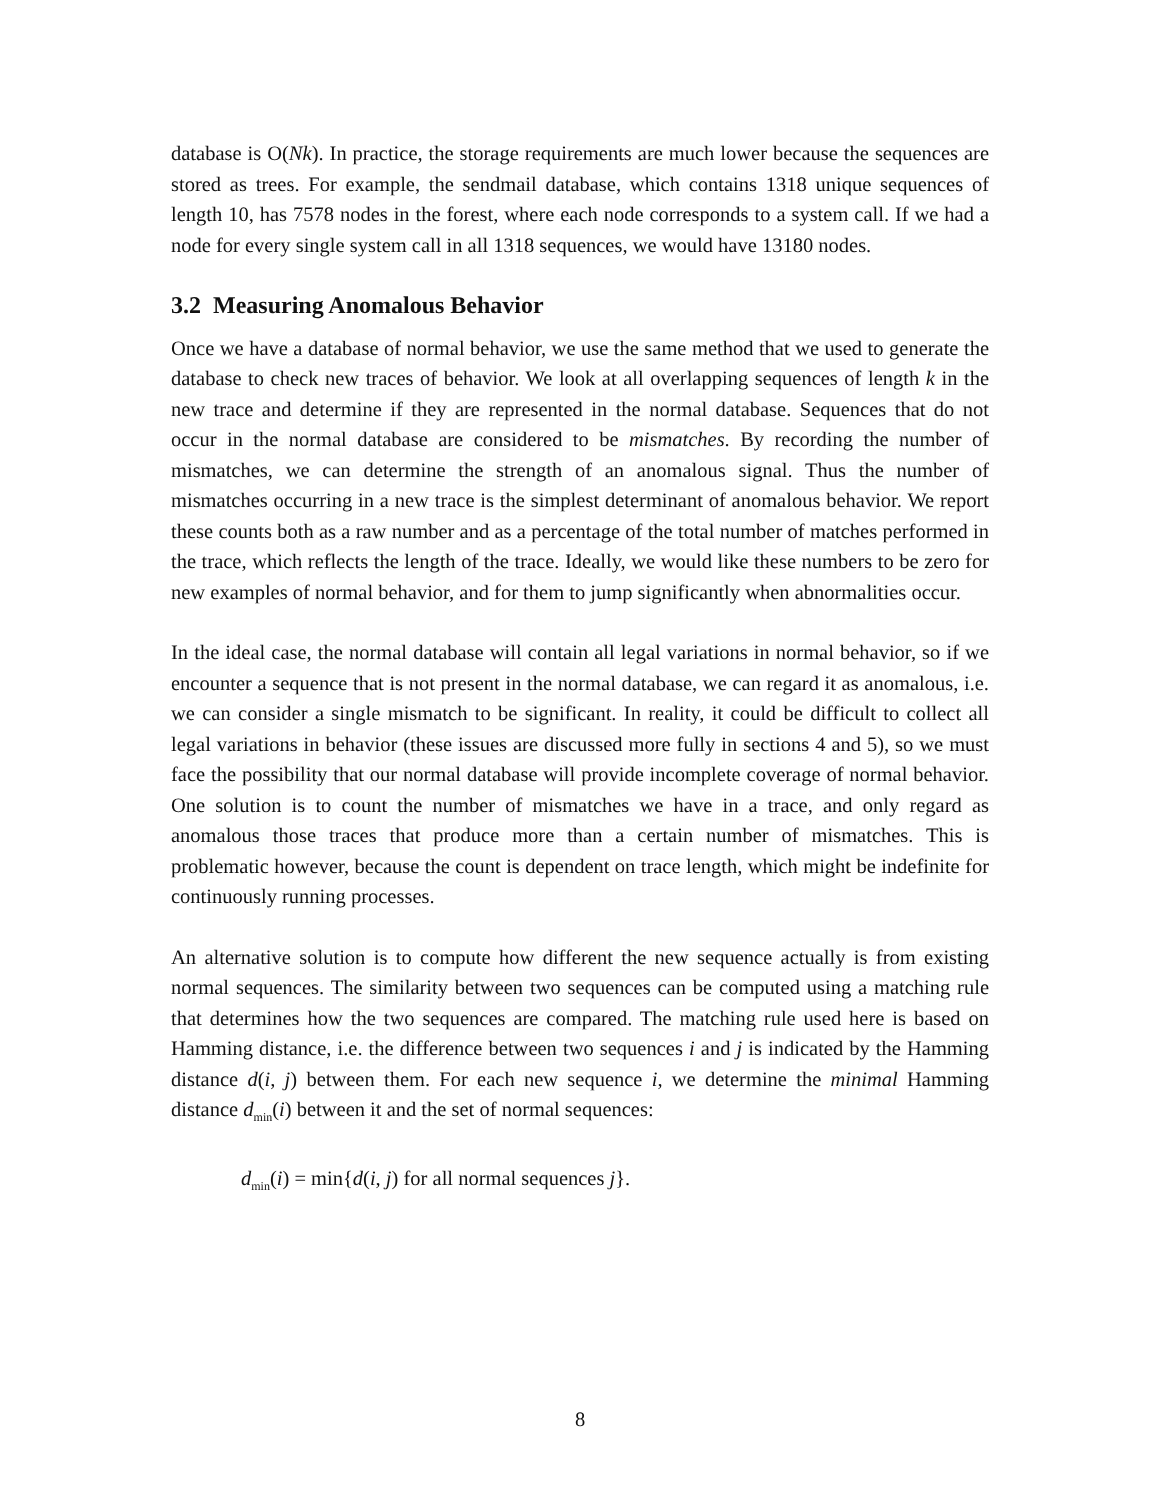database is O(Nk). In practice, the storage requirements are much lower because the sequences are stored as trees. For example, the sendmail database, which contains 1318 unique sequences of length 10, has 7578 nodes in the forest, where each node corresponds to a system call. If we had a node for every single system call in all 1318 sequences, we would have 13180 nodes.
3.2 Measuring Anomalous Behavior
Once we have a database of normal behavior, we use the same method that we used to generate the database to check new traces of behavior. We look at all overlapping sequences of length k in the new trace and determine if they are represented in the normal database. Sequences that do not occur in the normal database are considered to be mismatches. By recording the number of mismatches, we can determine the strength of an anomalous signal. Thus the number of mismatches occurring in a new trace is the simplest determinant of anomalous behavior. We report these counts both as a raw number and as a percentage of the total number of matches performed in the trace, which reflects the length of the trace. Ideally, we would like these numbers to be zero for new examples of normal behavior, and for them to jump significantly when abnormalities occur.
In the ideal case, the normal database will contain all legal variations in normal behavior, so if we encounter a sequence that is not present in the normal database, we can regard it as anomalous, i.e. we can consider a single mismatch to be significant. In reality, it could be difficult to collect all legal variations in behavior (these issues are discussed more fully in sections 4 and 5), so we must face the possibility that our normal database will provide incomplete coverage of normal behavior. One solution is to count the number of mismatches we have in a trace, and only regard as anomalous those traces that produce more than a certain number of mismatches. This is problematic however, because the count is dependent on trace length, which might be indefinite for continuously running processes.
An alternative solution is to compute how different the new sequence actually is from existing normal sequences. The similarity between two sequences can be computed using a matching rule that determines how the two sequences are compared. The matching rule used here is based on Hamming distance, i.e. the difference between two sequences i and j is indicated by the Hamming distance d(i, j) between them. For each new sequence i, we determine the minimal Hamming distance d<sub>min</sub>(i) between it and the set of normal sequences:
d<sub>min</sub>(i) = min{d(i, j) for all normal sequences j}.
8